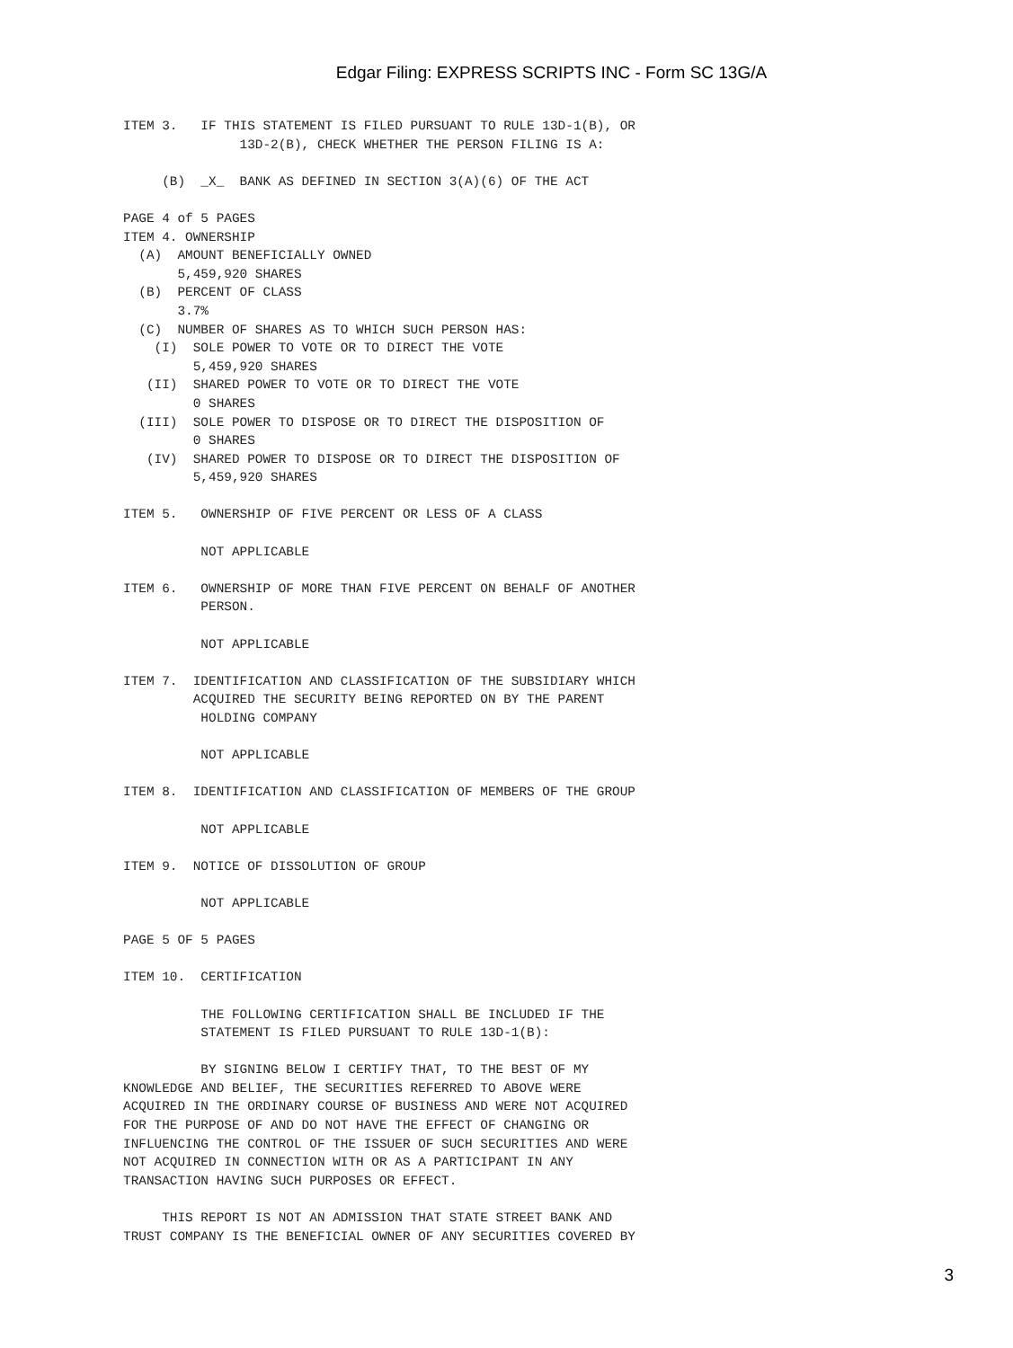Edgar Filing: EXPRESS SCRIPTS INC - Form SC 13G/A
ITEM 3.   IF THIS STATEMENT IS FILED PURSUANT TO RULE 13D-1(B), OR
               13D-2(B), CHECK WHETHER THE PERSON FILING IS A:

     (B)  _X_  BANK AS DEFINED IN SECTION 3(A)(6) OF THE ACT

PAGE 4 of 5 PAGES
ITEM 4. OWNERSHIP
  (A)  AMOUNT BENEFICIALLY OWNED
       5,459,920 SHARES
  (B)  PERCENT OF CLASS
       3.7%
  (C)  NUMBER OF SHARES AS TO WHICH SUCH PERSON HAS:
    (I)  SOLE POWER TO VOTE OR TO DIRECT THE VOTE
         5,459,920 SHARES
   (II)  SHARED POWER TO VOTE OR TO DIRECT THE VOTE
         0 SHARES
  (III)  SOLE POWER TO DISPOSE OR TO DIRECT THE DISPOSITION OF
         0 SHARES
   (IV)  SHARED POWER TO DISPOSE OR TO DIRECT THE DISPOSITION OF
         5,459,920 SHARES

ITEM 5.   OWNERSHIP OF FIVE PERCENT OR LESS OF A CLASS

          NOT APPLICABLE

ITEM 6.   OWNERSHIP OF MORE THAN FIVE PERCENT ON BEHALF OF ANOTHER
          PERSON.

          NOT APPLICABLE

ITEM 7.  IDENTIFICATION AND CLASSIFICATION OF THE SUBSIDIARY WHICH
         ACQUIRED THE SECURITY BEING REPORTED ON BY THE PARENT
          HOLDING COMPANY

          NOT APPLICABLE

ITEM 8.  IDENTIFICATION AND CLASSIFICATION OF MEMBERS OF THE GROUP

          NOT APPLICABLE

ITEM 9.  NOTICE OF DISSOLUTION OF GROUP

          NOT APPLICABLE

PAGE 5 OF 5 PAGES

ITEM 10.  CERTIFICATION

          THE FOLLOWING CERTIFICATION SHALL BE INCLUDED IF THE
          STATEMENT IS FILED PURSUANT TO RULE 13D-1(B):

          BY SIGNING BELOW I CERTIFY THAT, TO THE BEST OF MY
KNOWLEDGE AND BELIEF, THE SECURITIES REFERRED TO ABOVE WERE
ACQUIRED IN THE ORDINARY COURSE OF BUSINESS AND WERE NOT ACQUIRED
FOR THE PURPOSE OF AND DO NOT HAVE THE EFFECT OF CHANGING OR
INFLUENCING THE CONTROL OF THE ISSUER OF SUCH SECURITIES AND WERE
NOT ACQUIRED IN CONNECTION WITH OR AS A PARTICIPANT IN ANY
TRANSACTION HAVING SUCH PURPOSES OR EFFECT.

     THIS REPORT IS NOT AN ADMISSION THAT STATE STREET BANK AND
TRUST COMPANY IS THE BENEFICIAL OWNER OF ANY SECURITIES COVERED BY
3